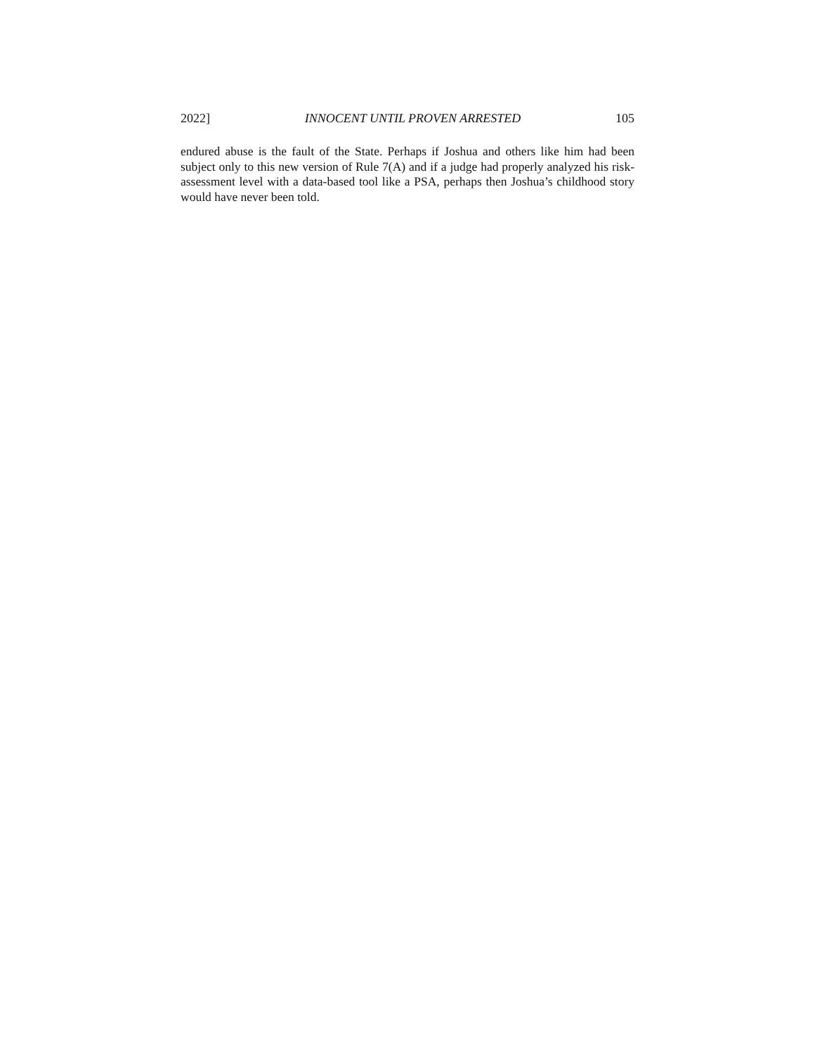2022] INNOCENT UNTIL PROVEN ARRESTED 105
endured abuse is the fault of the State. Perhaps if Joshua and others like him had been subject only to this new version of Rule 7(A) and if a judge had properly analyzed his risk-assessment level with a data-based tool like a PSA, perhaps then Joshua’s childhood story would have never been told.